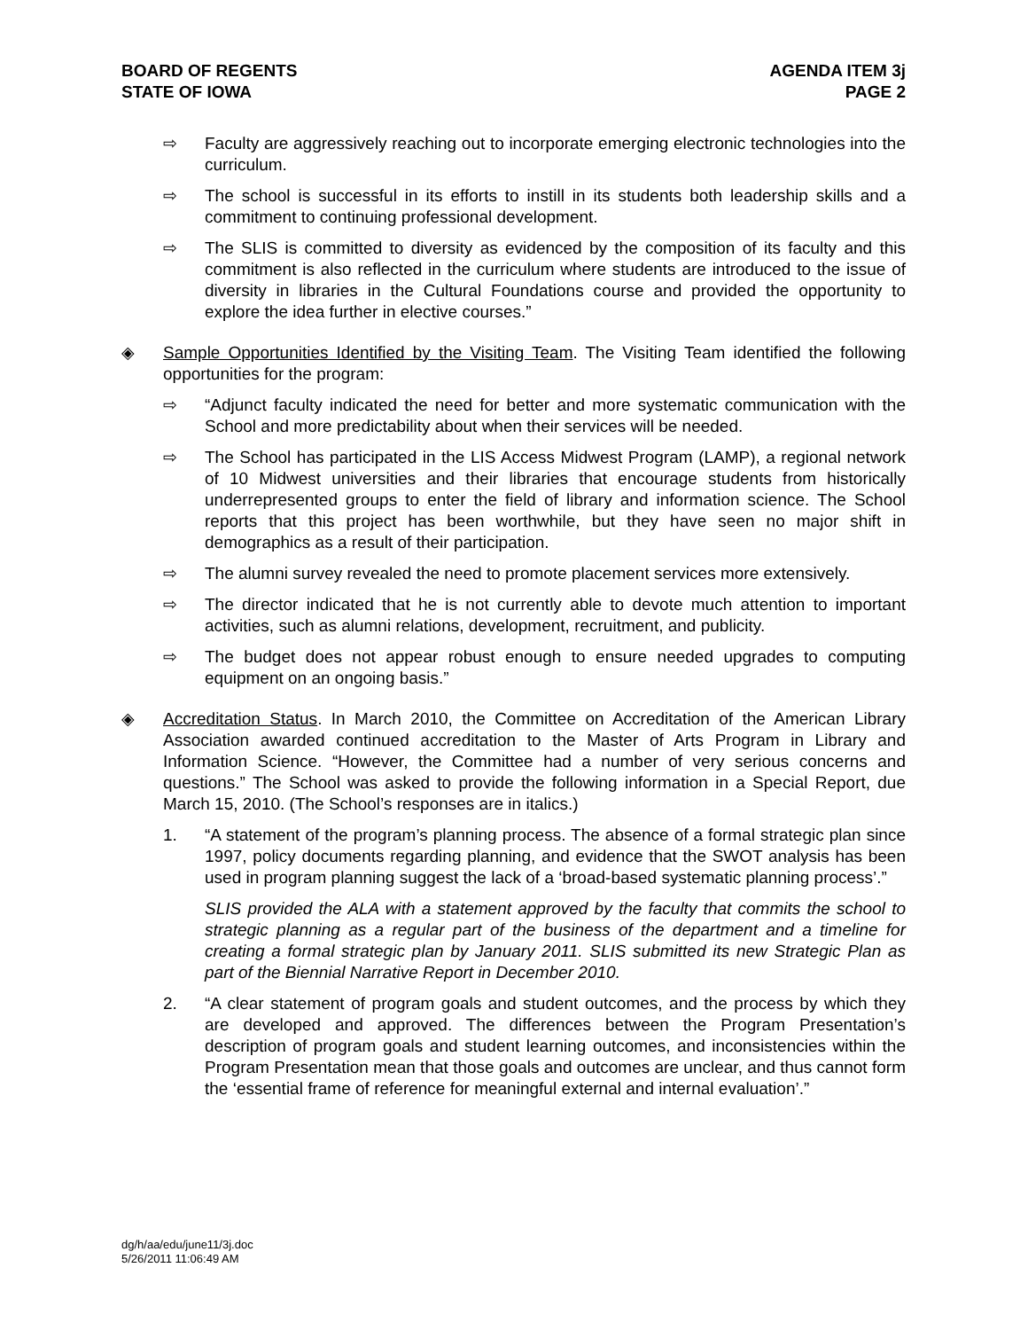BOARD OF REGENTS
STATE OF IOWA
AGENDA ITEM 3j
PAGE 2
⇨ Faculty are aggressively reaching out to incorporate emerging electronic technologies into the curriculum.
⇨ The school is successful in its efforts to instill in its students both leadership skills and a commitment to continuing professional development.
⇨ The SLIS is committed to diversity as evidenced by the composition of its faculty and this commitment is also reflected in the curriculum where students are introduced to the issue of diversity in libraries in the Cultural Foundations course and provided the opportunity to explore the idea further in elective courses.”
◈ Sample Opportunities Identified by the Visiting Team. The Visiting Team identified the following opportunities for the program:
⇨ “Adjunct faculty indicated the need for better and more systematic communication with the School and more predictability about when their services will be needed.
⇨ The School has participated in the LIS Access Midwest Program (LAMP), a regional network of 10 Midwest universities and their libraries that encourage students from historically underrepresented groups to enter the field of library and information science. The School reports that this project has been worthwhile, but they have seen no major shift in demographics as a result of their participation.
⇨ The alumni survey revealed the need to promote placement services more extensively.
⇨ The director indicated that he is not currently able to devote much attention to important activities, such as alumni relations, development, recruitment, and publicity.
⇨ The budget does not appear robust enough to ensure needed upgrades to computing equipment on an ongoing basis.”
◈ Accreditation Status. In March 2010, the Committee on Accreditation of the American Library Association awarded continued accreditation to the Master of Arts Program in Library and Information Science. “However, the Committee had a number of very serious concerns and questions.” The School was asked to provide the following information in a Special Report, due March 15, 2010. (The School’s responses are in italics.)
1. “A statement of the program’s planning process. The absence of a formal strategic plan since 1997, policy documents regarding planning, and evidence that the SWOT analysis has been used in program planning suggest the lack of a ‘broad-based systematic planning process’.”
SLIS provided the ALA with a statement approved by the faculty that commits the school to strategic planning as a regular part of the business of the department and a timeline for creating a formal strategic plan by January 2011. SLIS submitted its new Strategic Plan as part of the Biennial Narrative Report in December 2010.
2. “A clear statement of program goals and student outcomes, and the process by which they are developed and approved. The differences between the Program Presentation’s description of program goals and student learning outcomes, and inconsistencies within the Program Presentation mean that those goals and outcomes are unclear, and thus cannot form the ‘essential frame of reference for meaningful external and internal evaluation’.”
dg/h/aa/edu/june11/3j.doc
5/26/2011 11:06:49 AM